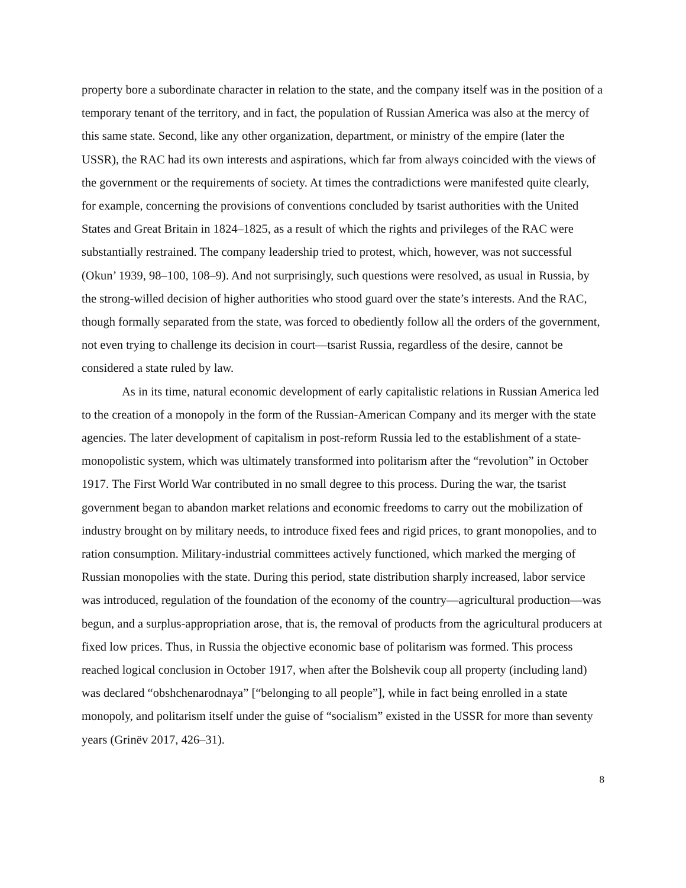property bore a subordinate character in relation to the state, and the company itself was in the position of a temporary tenant of the territory, and in fact, the population of Russian America was also at the mercy of this same state. Second, like any other organization, department, or ministry of the empire (later the USSR), the RAC had its own interests and aspirations, which far from always coincided with the views of the government or the requirements of society. At times the contradictions were manifested quite clearly, for example, concerning the provisions of conventions concluded by tsarist authorities with the United States and Great Britain in 1824–1825, as a result of which the rights and privileges of the RAC were substantially restrained. The company leadership tried to protest, which, however, was not successful (Okun’ 1939, 98–100, 108–9). And not surprisingly, such questions were resolved, as usual in Russia, by the strong-willed decision of higher authorities who stood guard over the state’s interests. And the RAC, though formally separated from the state, was forced to obediently follow all the orders of the government, not even trying to challenge its decision in court—tsarist Russia, regardless of the desire, cannot be considered a state ruled by law.
As in its time, natural economic development of early capitalistic relations in Russian America led to the creation of a monopoly in the form of the Russian-American Company and its merger with the state agencies. The later development of capitalism in post-reform Russia led to the establishment of a state-monopolistic system, which was ultimately transformed into politarism after the “revolution” in October 1917. The First World War contributed in no small degree to this process. During the war, the tsarist government began to abandon market relations and economic freedoms to carry out the mobilization of industry brought on by military needs, to introduce fixed fees and rigid prices, to grant monopolies, and to ration consumption. Military-industrial committees actively functioned, which marked the merging of Russian monopolies with the state. During this period, state distribution sharply increased, labor service was introduced, regulation of the foundation of the economy of the country—agricultural production—was begun, and a surplus-appropriation arose, that is, the removal of products from the agricultural producers at fixed low prices. Thus, in Russia the objective economic base of politarism was formed. This process reached logical conclusion in October 1917, when after the Bolshevik coup all property (including land) was declared “obshchenarodnaya” [“belonging to all people”], while in fact being enrolled in a state monopoly, and politarism itself under the guise of “socialism” existed in the USSR for more than seventy years (Grinëv 2017, 426–31).
8